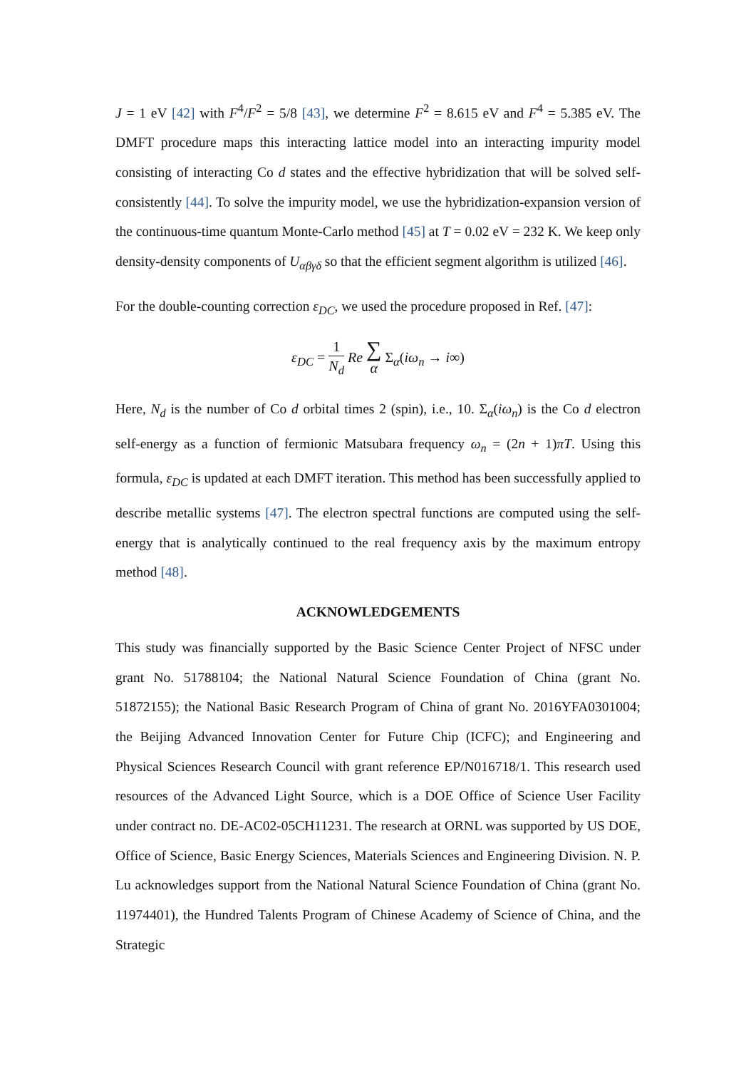J = 1 eV [42] with F<sup>4</sup>/F<sup>2</sup> = 5/8 [43], we determine F<sup>2</sup> = 8.615 eV and F<sup>4</sup> = 5.385 eV. The DMFT procedure maps this interacting lattice model into an interacting impurity model consisting of interacting Co d states and the effective hybridization that will be solved self-consistently [44]. To solve the impurity model, we use the hybridization-expansion version of the continuous-time quantum Monte-Carlo method [45] at T = 0.02 eV = 232 K. We keep only density-density components of U<sub>αβγδ</sub> so that the efficient segment algorithm is utilized [46].
For the double-counting correction ε<sub>DC</sub>, we used the procedure proposed in Ref. [47]:
ε<sub>DC</sub> = 1 N<sub>d</sub> Re ∑ α Σ<sub>α</sub>(iω<sub>n</sub> → i∞)
Here, N<sub>d</sub> is the number of Co d orbital times 2 (spin), i.e., 10. Σ<sub>α</sub>(iω<sub>n</sub>) is the Co d electron self-energy as a function of fermionic Matsubara frequency ω<sub>n</sub> = (2n + 1)πT. Using this formula, ε<sub>DC</sub> is updated at each DMFT iteration. This method has been successfully applied to describe metallic systems [47]. The electron spectral functions are computed using the self-energy that is analytically continued to the real frequency axis by the maximum entropy method [48].
ACKNOWLEDGEMENTS
This study was financially supported by the Basic Science Center Project of NFSC under grant No. 51788104; the National Natural Science Foundation of China (grant No. 51872155); the National Basic Research Program of China of grant No. 2016YFA0301004; the Beijing Advanced Innovation Center for Future Chip (ICFC); and Engineering and Physical Sciences Research Council with grant reference EP/N016718/1. This research used resources of the Advanced Light Source, which is a DOE Office of Science User Facility under contract no. DE-AC02-05CH11231. The research at ORNL was supported by US DOE, Office of Science, Basic Energy Sciences, Materials Sciences and Engineering Division. N. P. Lu acknowledges support from the National Natural Science Foundation of China (grant No. 11974401), the Hundred Talents Program of Chinese Academy of Science of China, and the Strategic